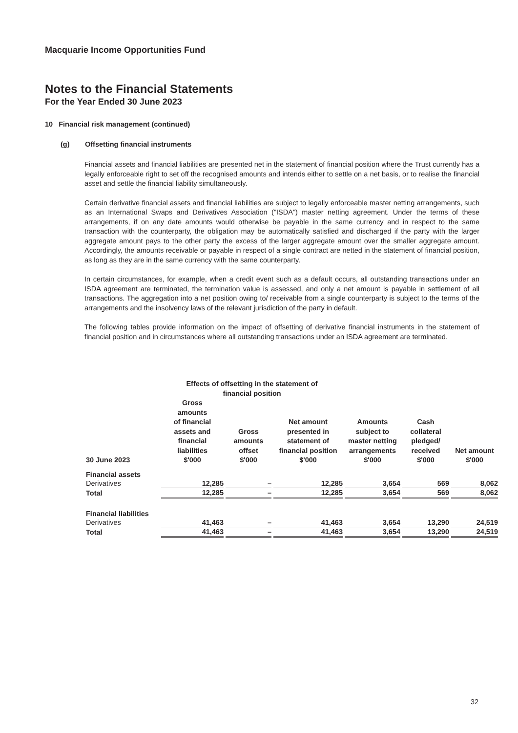Macquarie Income Opportunities Fund
Notes to the Financial Statements
For the Year Ended 30 June 2023
10 Financial risk management (continued)
(g) Offsetting financial instruments
Financial assets and financial liabilities are presented net in the statement of financial position where the Trust currently has a legally enforceable right to set off the recognised amounts and intends either to settle on a net basis, or to realise the financial asset and settle the financial liability simultaneously.
Certain derivative financial assets and financial liabilities are subject to legally enforceable master netting arrangements, such as an International Swaps and Derivatives Association ("ISDA") master netting agreement. Under the terms of these arrangements, if on any date amounts would otherwise be payable in the same currency and in respect to the same transaction with the counterparty, the obligation may be automatically satisfied and discharged if the party with the larger aggregate amount pays to the other party the excess of the larger aggregate amount over the smaller aggregate amount. Accordingly, the amounts receivable or payable in respect of a single contract are netted in the statement of financial position, as long as they are in the same currency with the same counterparty.
In certain circumstances, for example, when a credit event such as a default occurs, all outstanding transactions under an ISDA agreement are terminated, the termination value is assessed, and only a net amount is payable in settlement of all transactions. The aggregation into a net position owing to/ receivable from a single counterparty is subject to the terms of the arrangements and the insolvency laws of the relevant jurisdiction of the party in default.
The following tables provide information on the impact of offsetting of derivative financial instruments in the statement of financial position and in circumstances where all outstanding transactions under an ISDA agreement are terminated.
| | Effects of offsetting in the statement of financial position | | | | | |
| --- | --- | --- | --- | --- | --- | --- |
| 30 June 2023 | Gross amounts of financial assets and financial liabilities $'000 | Gross amounts offset $'000 | Net amount presented in statement of financial position $'000 | Amounts subject to master netting arrangements $'000 | Cash collateral pledged/ received $'000 | Net amount $'000 |
| Financial assets | | | | | | |
| Derivatives | 12,285 | – | 12,285 | 3,654 | 569 | 8,062 |
| Total | 12,285 | – | 12,285 | 3,654 | 569 | 8,062 |
| Financial liabilities | | | | | | |
| Derivatives | 41,463 | – | 41,463 | 3,654 | 13,290 | 24,519 |
| Total | 41,463 | – | 41,463 | 3,654 | 13,290 | 24,519 |
32